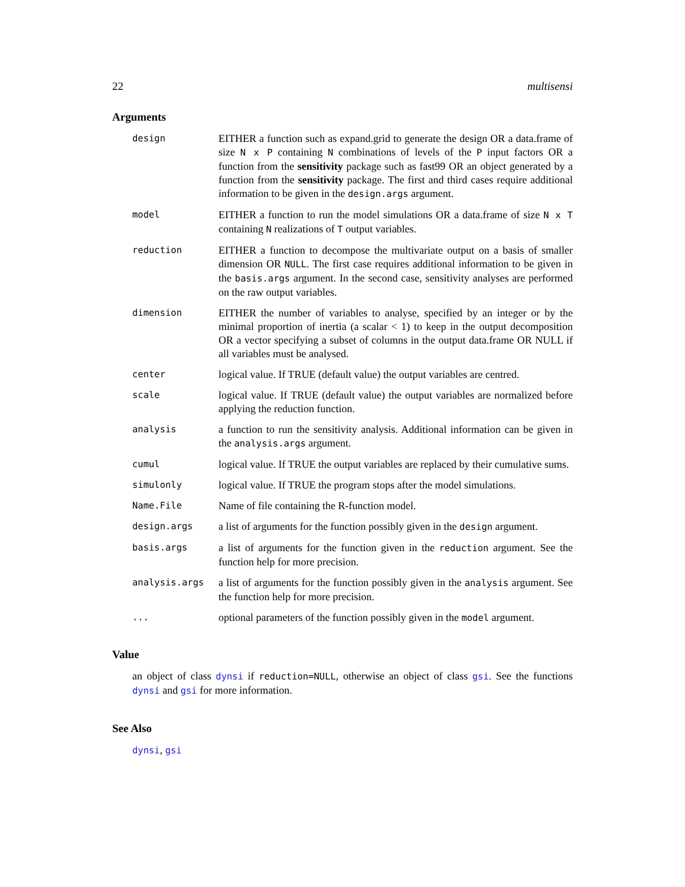22 multisensi
Arguments
design
EITHER a function such as expand.grid to generate the design OR a data.frame of size N x P containing N combinations of levels of the P input factors OR a function from the sensitivity package such as fast99 OR an object generated by a function from the sensitivity package. The first and third cases require additional information to be given in the design.args argument.
model
EITHER a function to run the model simulations OR a data.frame of size N x T containing N realizations of T output variables.
reduction
EITHER a function to decompose the multivariate output on a basis of smaller dimension OR NULL. The first case requires additional information to be given in the basis.args argument. In the second case, sensitivity analyses are performed on the raw output variables.
dimension
EITHER the number of variables to analyse, specified by an integer or by the minimal proportion of inertia (a scalar < 1) to keep in the output decomposition OR a vector specifying a subset of columns in the output data.frame OR NULL if all variables must be analysed.
center
logical value. If TRUE (default value) the output variables are centred.
scale
logical value. If TRUE (default value) the output variables are normalized before applying the reduction function.
analysis
a function to run the sensitivity analysis. Additional information can be given in the analysis.args argument.
cumul
logical value. If TRUE the output variables are replaced by their cumulative sums.
simulonly
logical value. If TRUE the program stops after the model simulations.
Name.File
Name of file containing the R-function model.
design.args
a list of arguments for the function possibly given in the design argument.
basis.args
a list of arguments for the function given in the reduction argument. See the function help for more precision.
analysis.args
a list of arguments for the function possibly given in the analysis argument. See the function help for more precision.
...
optional parameters of the function possibly given in the model argument.
Value
an object of class dynsi if reduction=NULL, otherwise an object of class gsi. See the functions dynsi and gsi for more information.
See Also
dynsi, gsi